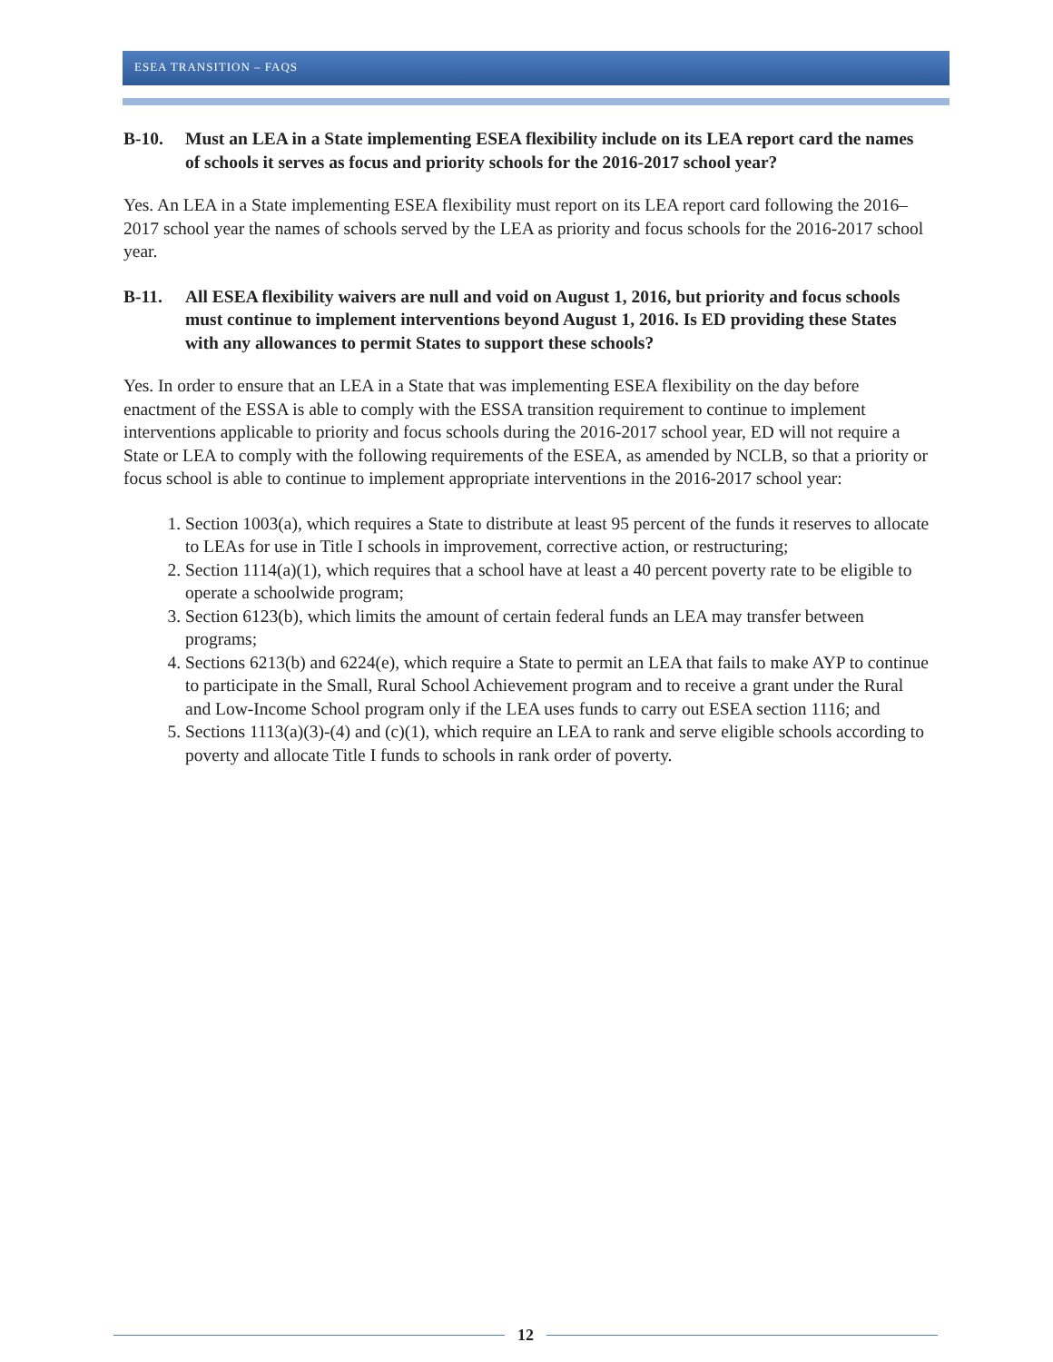ESEA TRANSITION – FAQS
B-10. Must an LEA in a State implementing ESEA flexibility include on its LEA report card the names of schools it serves as focus and priority schools for the 2016-2017 school year?
Yes. An LEA in a State implementing ESEA flexibility must report on its LEA report card following the 2016–2017 school year the names of schools served by the LEA as priority and focus schools for the 2016-2017 school year.
B-11. All ESEA flexibility waivers are null and void on August 1, 2016, but priority and focus schools must continue to implement interventions beyond August 1, 2016. Is ED providing these States with any allowances to permit States to support these schools?
Yes. In order to ensure that an LEA in a State that was implementing ESEA flexibility on the day before enactment of the ESSA is able to comply with the ESSA transition requirement to continue to implement interventions applicable to priority and focus schools during the 2016-2017 school year, ED will not require a State or LEA to comply with the following requirements of the ESEA, as amended by NCLB, so that a priority or focus school is able to continue to implement appropriate interventions in the 2016-2017 school year:
1. Section 1003(a), which requires a State to distribute at least 95 percent of the funds it reserves to allocate to LEAs for use in Title I schools in improvement, corrective action, or restructuring;
2. Section 1114(a)(1), which requires that a school have at least a 40 percent poverty rate to be eligible to operate a schoolwide program;
3. Section 6123(b), which limits the amount of certain federal funds an LEA may transfer between programs;
4. Sections 6213(b) and 6224(e), which require a State to permit an LEA that fails to make AYP to continue to participate in the Small, Rural School Achievement program and to receive a grant under the Rural and Low-Income School program only if the LEA uses funds to carry out ESEA section 1116; and
5. Sections 1113(a)(3)-(4) and (c)(1), which require an LEA to rank and serve eligible schools according to poverty and allocate Title I funds to schools in rank order of poverty.
12